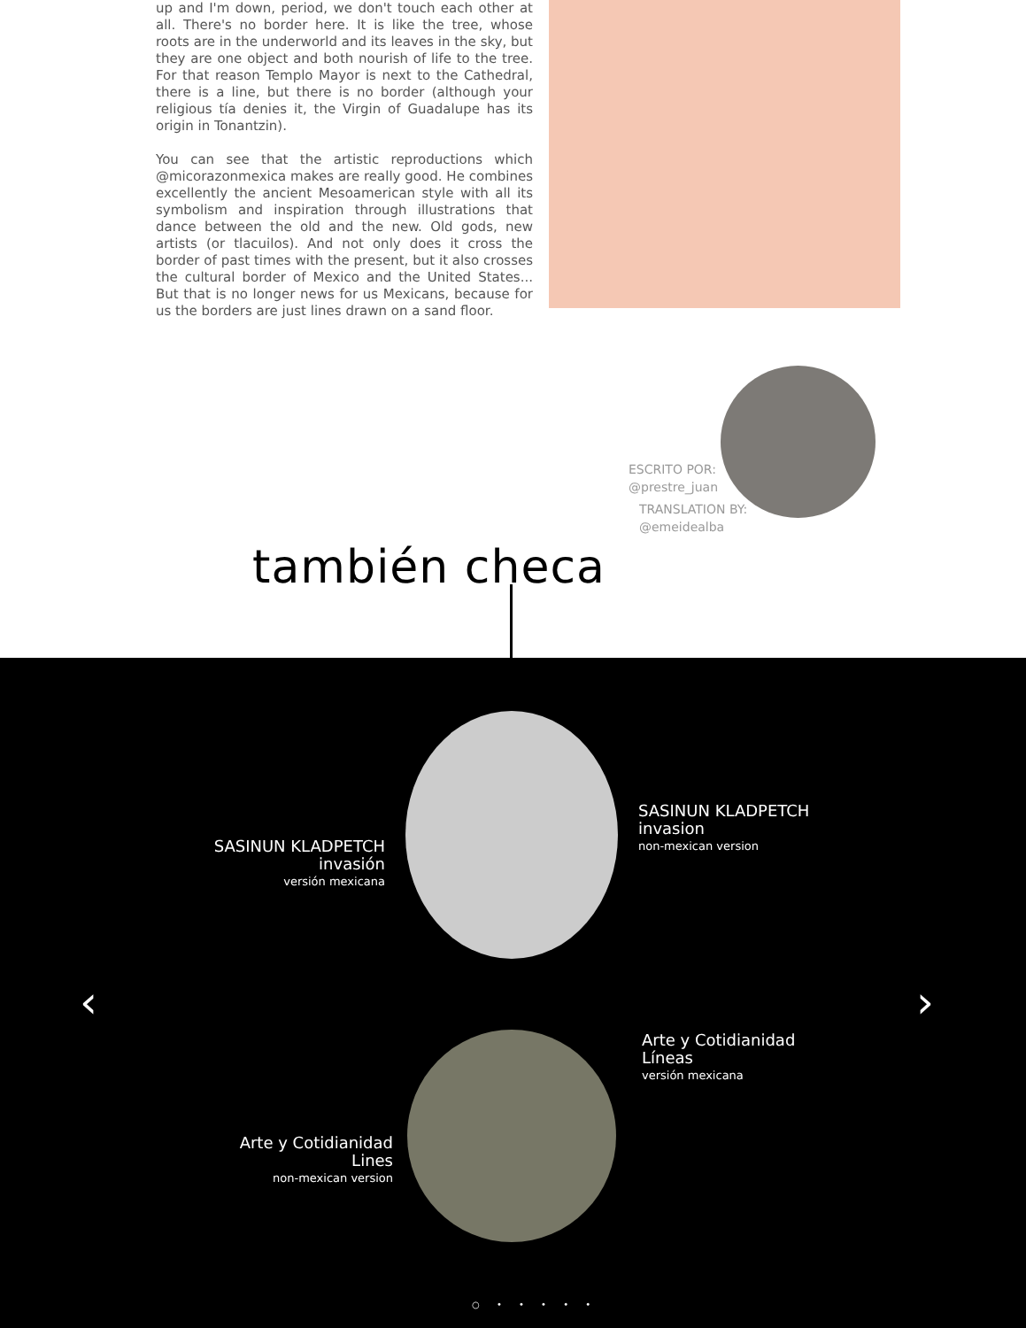up and I'm down, period, we don't touch each other at all. There's no border here. It is like the tree, whose roots are in the underworld and its leaves in the sky, but they are one object and both nourish of life to the tree. For that reason Templo Mayor is next to the Cathedral, there is a line, but there is no border (although your religious tía denies it, the Virgin of Guadalupe has its origin in Tonantzin).
You can see that the artistic reproductions which @micorazonmexica makes are really good. He combines excellently the ancient Mesoamerican style with all its symbolism and inspiration through illustrations that dance between the old and the new. Old gods, new artists (or tlacuilos). And not only does it cross the border of past times with the present, but it also crosses the cultural border of Mexico and the United States... But that is no longer news for us Mexicans, because for us the borders are just lines drawn on a sand floor.
ESCRITO POR:
@prestre_juan
TRANSLATION BY:
@emeidealba
también checa
SASINUN KLADPETCH
invasión
versión mexicana
SASINUN KLADPETCH
invasion
non-mexican version
Arte y Cotidianidad
Líneas
versión mexicana
Arte y Cotidianidad
Lines
non-mexican version
‹ ›
○ • • • • •